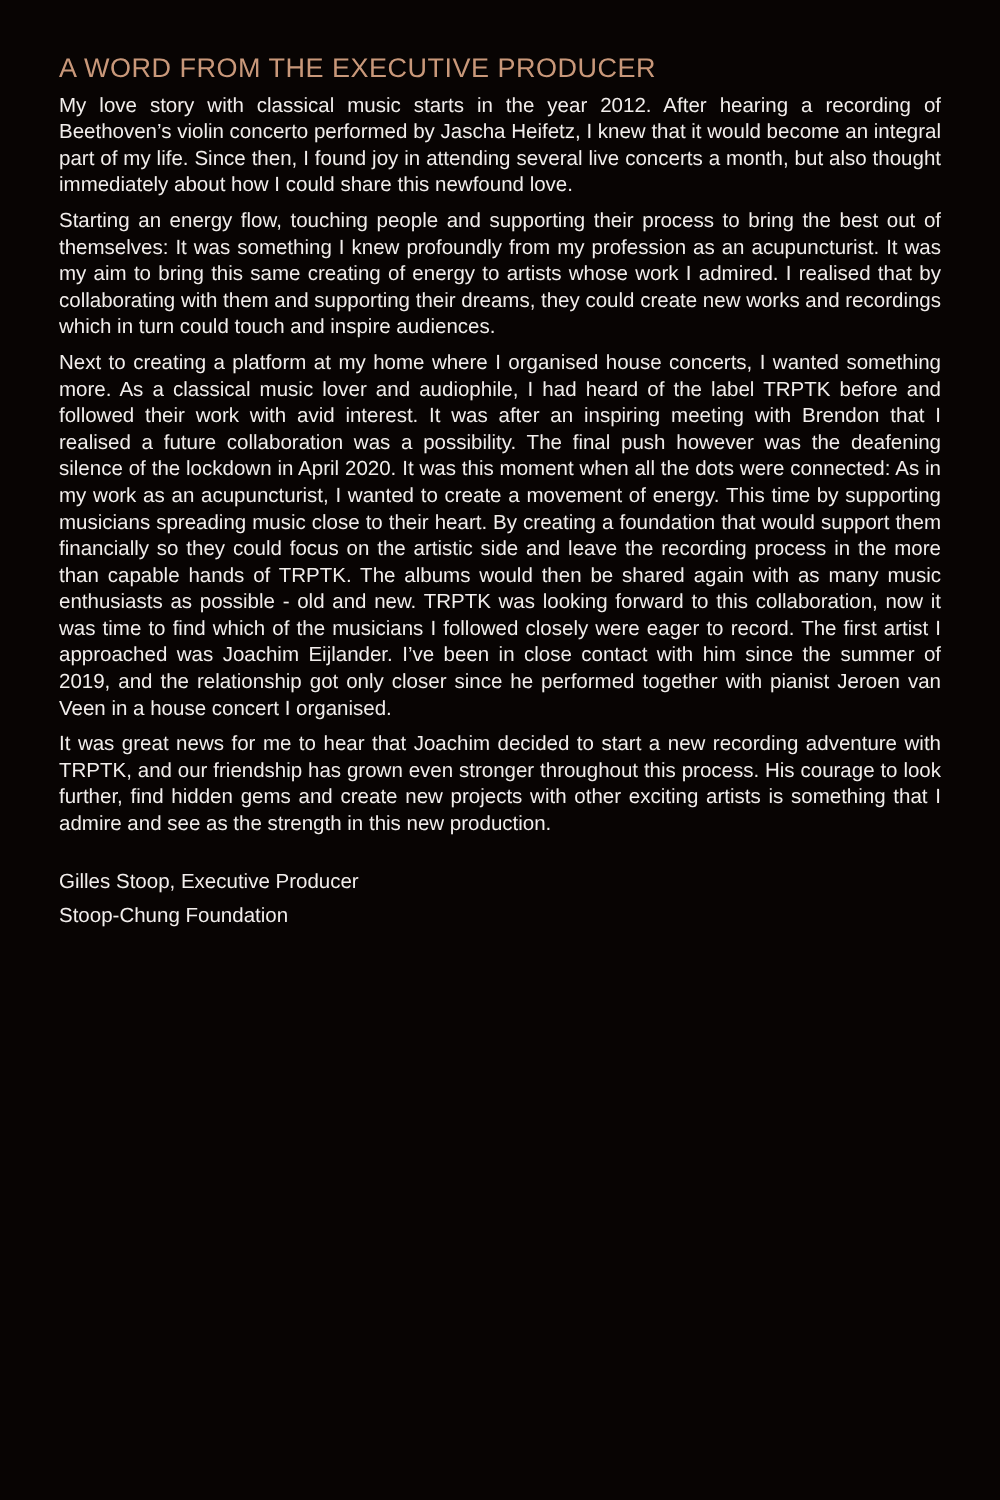A WORD FROM THE EXECUTIVE PRODUCER
My love story with classical music starts in the year 2012. After hearing a recording of Beethoven’s violin concerto performed by Jascha Heifetz, I knew that it would become an integral part of my life. Since then, I found joy in attending several live concerts a month, but also thought immediately about how I could share this newfound love.
Starting an energy flow, touching people and supporting their process to bring the best out of themselves: It was something I knew profoundly from my profession as an acupuncturist. It was my aim to bring this same creating of energy to artists whose work I admired. I realised that by collaborating with them and supporting their dreams, they could create new works and recordings which in turn could touch and inspire audiences.
Next to creating a platform at my home where I organised house concerts, I wanted something more. As a classical music lover and audiophile, I had heard of the label TRPTK before and followed their work with avid interest. It was after an inspiring meeting with Brendon that I realised a future collaboration was a possibility. The final push however was the deafening silence of the lockdown in April 2020. It was this moment when all the dots were connected: As in my work as an acupuncturist, I wanted to create a movement of energy. This time by supporting musicians spreading music close to their heart. By creating a foundation that would support them financially so they could focus on the artistic side and leave the recording process in the more than capable hands of TRPTK. The albums would then be shared again with as many music enthusiasts as possible - old and new. TRPTK was looking forward to this collaboration, now it was time to find which of the musicians I followed closely were eager to record. The first artist I approached was Joachim Eijlander. I’ve been in close contact with him since the summer of 2019, and the relationship got only closer since he performed together with pianist Jeroen van Veen in a house concert I organised.
It was great news for me to hear that Joachim decided to start a new recording adventure with TRPTK, and our friendship has grown even stronger throughout this process. His courage to look further, find hidden gems and create new projects with other exciting artists is something that I admire and see as the strength in this new production.
Gilles Stoop, Executive Producer
Stoop-Chung Foundation